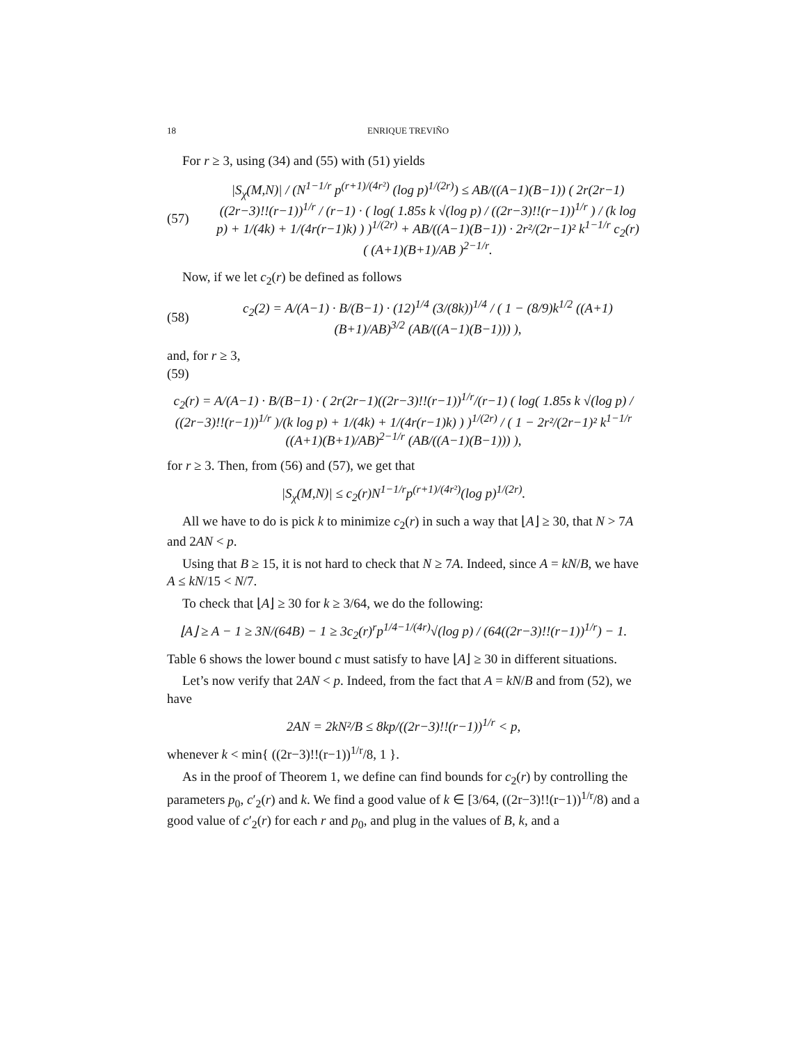18 ENRIQUE TREVIÑO
For r ≥ 3, using (34) and (55) with (51) yields
(57) |S<sub>χ</sub>(M,N)| / (N<sup>1−1/r</sup> p<sup>(r+1)/(4r²)</sup> (log p)<sup>1/(2r)</sup>) ≤ AB/((A−1)(B−1)) ( 2r(2r−1)((2r−3)!!(r−1))<sup>1/r</sup> / (r−1) · ( log( 1.85s k √(log p) / ((2r−3)!!(r−1))<sup>1/r</sup> ) / (k log p) + 1/(4k) + 1/(4r(r−1)k) ) )<sup>1/(2r)</sup> + AB/((A−1)(B−1)) · 2r²/(2r−1)² k<sup>1−1/r</sup> c<sub>2</sub>(r) ( (A+1)(B+1)/AB )<sup>2−1/r</sup>.
Now, if we let c<sub>2</sub>(r) be defined as follows
(58) c<sub>2</sub>(2) = A/(A−1) · B/(B−1) · (12)<sup>1/4</sup> (3/(8k))<sup>1/4</sup> / ( 1 − (8/9)k<sup>1/2</sup> ((A+1)(B+1)/AB)<sup>3/2</sup> (AB/((A−1)(B−1))) ),
and, for r ≥ 3,
(59)
c<sub>2</sub>(r) = A/(A−1) · B/(B−1) · ( 2r(2r−1)((2r−3)!!(r−1))<sup>1/r</sup>/(r−1) ( log( 1.85s k √(log p) / ((2r−3)!!(r−1))<sup>1/r</sup> )/(k log p) + 1/(4k) + 1/(4r(r−1)k) ) )<sup>1/(2r)</sup> / ( 1 − 2r²/(2r−1)² k<sup>1−1/r</sup> ((A+1)(B+1)/AB)<sup>2−1/r</sup> (AB/((A−1)(B−1))) ),
for r ≥ 3. Then, from (56) and (57), we get that
|S<sub>χ</sub>(M,N)| ≤ c<sub>2</sub>(r)N<sup>1−1/r</sup>p<sup>(r+1)/(4r²)</sup>(log p)<sup>1/(2r)</sup>.
All we have to do is pick k to minimize c<sub>2</sub>(r) in such a way that ⌊A⌋ ≥ 30, that N > 7A and 2AN < p.
Using that B ≥ 15, it is not hard to check that N ≥ 7A. Indeed, since A = kN/B, we have A ≤ kN/15 < N/7.
To check that ⌊A⌋ ≥ 30 for k ≥ 3/64, we do the following:
⌊A⌋ ≥ A − 1 ≥ 3N/(64B) − 1 ≥ 3c<sub>2</sub>(r)<sup>r</sup>p<sup>1/4−1/(4r)</sup>√(log p) / (64((2r−3)!!(r−1))<sup>1/r</sup>) − 1.
Table 6 shows the lower bound c must satisfy to have ⌊A⌋ ≥ 30 in different situations.
Let’s now verify that 2AN < p. Indeed, from the fact that A = kN/B and from (52), we have
2AN = 2kN²/B ≤ 8kp/((2r−3)!!(r−1))<sup>1/r</sup> < p,
whenever k < min{ ((2r−3)!!(r−1))<sup>1/r</sup>/8, 1 }.
As in the proof of Theorem 1, we define can find bounds for c<sub>2</sub>(r) by controlling the parameters p<sub>0</sub>, c′<sub>2</sub>(r) and k. We find a good value of k ∈ [3/64, ((2r−3)!!(r−1))<sup>1/r</sup>/8) and a good value of c′<sub>2</sub>(r) for each r and p<sub>0</sub>, and plug in the values of B, k, and a